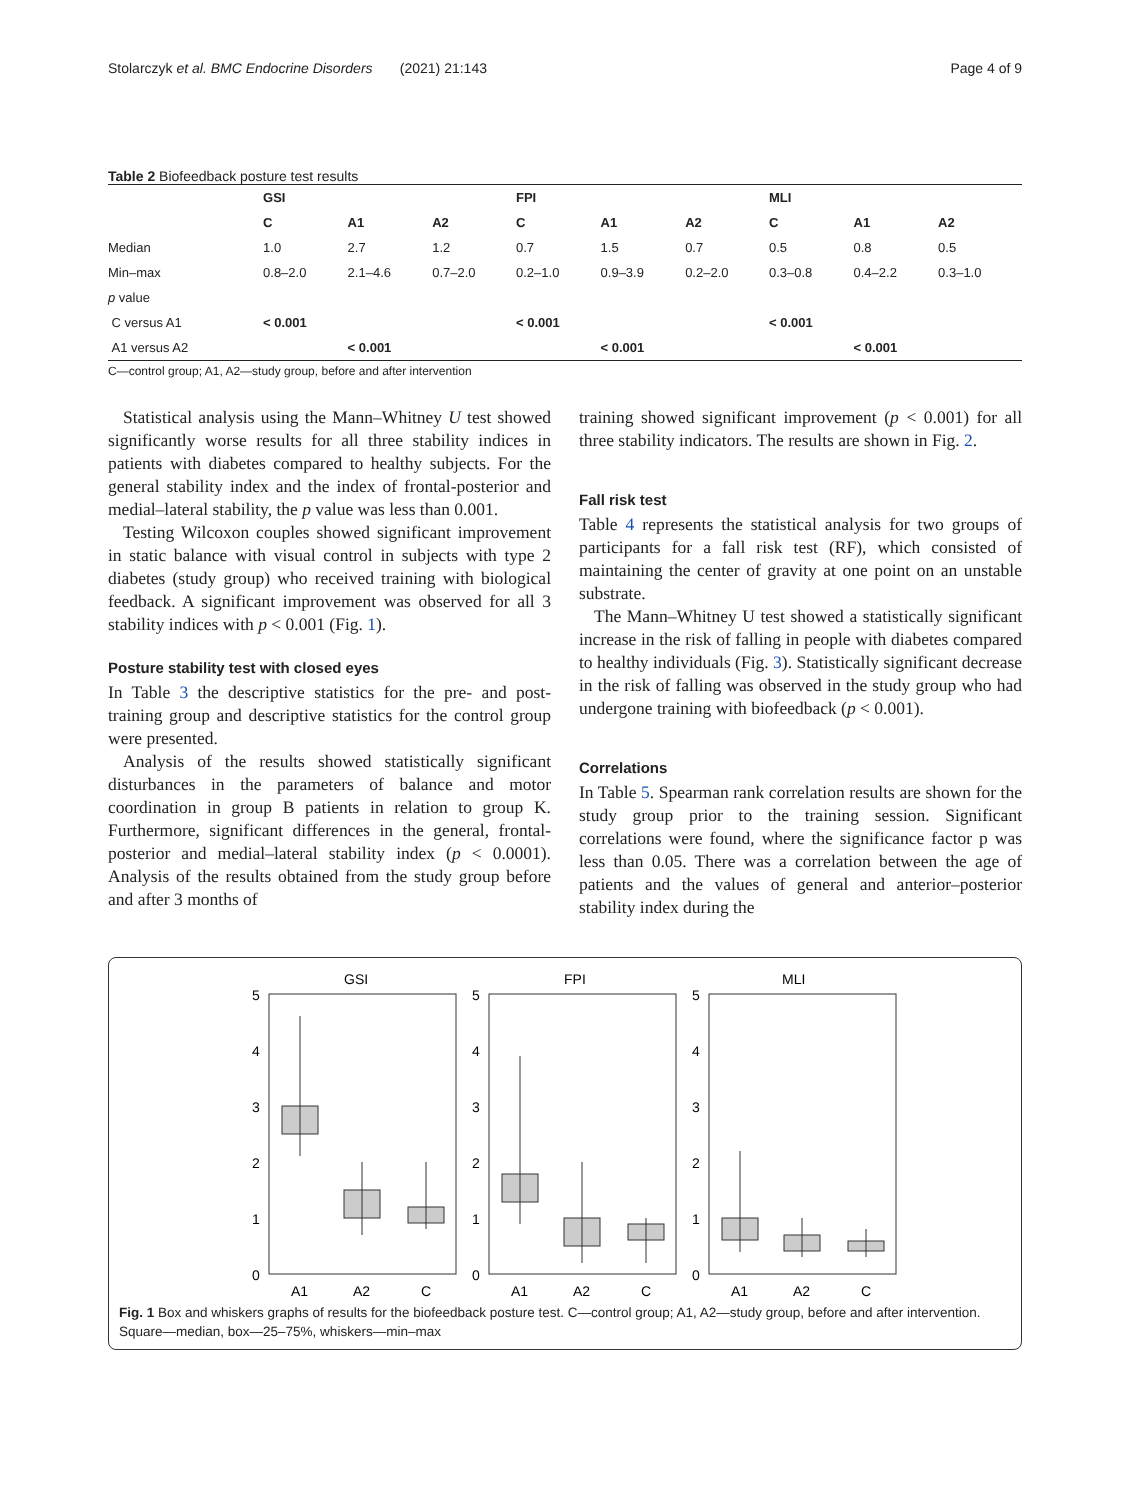Stolarczyk et al. BMC Endocrine Disorders (2021) 21:143 Page 4 of 9
Table 2 Biofeedback posture test results
| | GSI | | | FPI | | | MLI | | |
| --- | --- | --- | --- | --- | --- | --- | --- | --- | --- |
| | C | A1 | A2 | C | A1 | A2 | C | A1 | A2 |
| Median | 1.0 | 2.7 | 1.2 | 0.7 | 1.5 | 0.7 | 0.5 | 0.8 | 0.5 |
| Min–max | 0.8–2.0 | 2.1–4.6 | 0.7–2.0 | 0.2–1.0 | 0.9–3.9 | 0.2–2.0 | 0.3–0.8 | 0.4–2.2 | 0.3–1.0 |
| p value | | | | | | | | | |
| C versus A1 | < 0.001 | | | < 0.001 | | | < 0.001 | | |
| A1 versus A2 | | < 0.001 | | | < 0.001 | | | < 0.001 | |
C—control group; A1, A2—study group, before and after intervention
Statistical analysis using the Mann–Whitney U test showed significantly worse results for all three stability indices in patients with diabetes compared to healthy subjects. For the general stability index and the index of frontal-posterior and medial–lateral stability, the p value was less than 0.001.
Testing Wilcoxon couples showed significant improvement in static balance with visual control in subjects with type 2 diabetes (study group) who received training with biological feedback. A significant improvement was observed for all 3 stability indices with p < 0.001 (Fig. 1).
Posture stability test with closed eyes
In Table 3 the descriptive statistics for the pre- and post-training group and descriptive statistics for the control group were presented.
Analysis of the results showed statistically significant disturbances in the parameters of balance and motor coordination in group B patients in relation to group K. Furthermore, significant differences in the general, frontal-posterior and medial–lateral stability index (p < 0.0001). Analysis of the results obtained from the study group before and after 3 months of
training showed significant improvement (p < 0.001) for all three stability indicators. The results are shown in Fig. 2.
Fall risk test
Table 4 represents the statistical analysis for two groups of participants for a fall risk test (RF), which consisted of maintaining the center of gravity at one point on an unstable substrate.
The Mann–Whitney U test showed a statistically significant increase in the risk of falling in people with diabetes compared to healthy individuals (Fig. 3). Statistically significant decrease in the risk of falling was observed in the study group who had undergone training with biofeedback (p < 0.001).
Correlations
In Table 5. Spearman rank correlation results are shown for the study group prior to the training session. Significant correlations were found, where the significance factor p was less than 0.05. There was a correlation between the age of patients and the values of general and anterior–posterior stability index during the
GSI
FPI
MLI
5
4
3
2
1
0
5
4
3
2
1
0
5
4
3
2
1
0
A1
A2
C
A1
A2
C
A1
A2
C
Fig. 1 Box and whiskers graphs of results for the biofeedback posture test. C—control group; A1, A2—study group, before and after intervention. Square—median, box—25–75%, whiskers—min–max